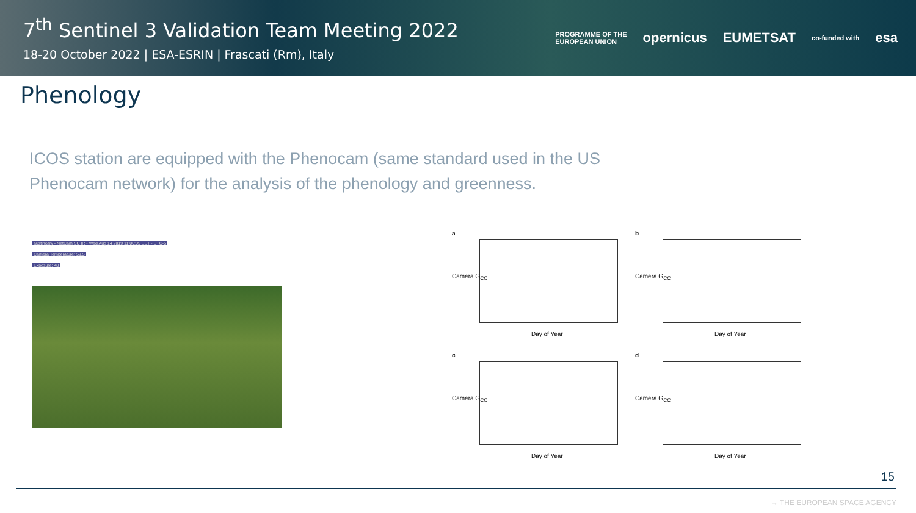7<sup>th</sup> Sentinel 3 Validation Team Meeting 2022
18-20 October 2022 | ESA-ESRIN | Frascati (Rm), Italy
PROGRAMME OF THE
EUROPEAN UNION opernicus EUMETSAT co-funded with esa
Phenology
ICOS station are equipped with the Phenocam (same standard used in the US Phenocam network) for the analysis of the phenology and greenness.
austincary - NetCam SC IR - Wed Aug 14 2019 11:00:05 EST - UTC-5
Camera Temperature: 59.5
Exposure: 48
a
Day of Year
Camera G<sub>CC</sub>
b
Day of Year
Camera G<sub>CC</sub>
c
Day of Year
Camera G<sub>CC</sub>
d
Day of Year
Camera G<sub>CC</sub>
15
→ THE EUROPEAN SPACE AGENCY